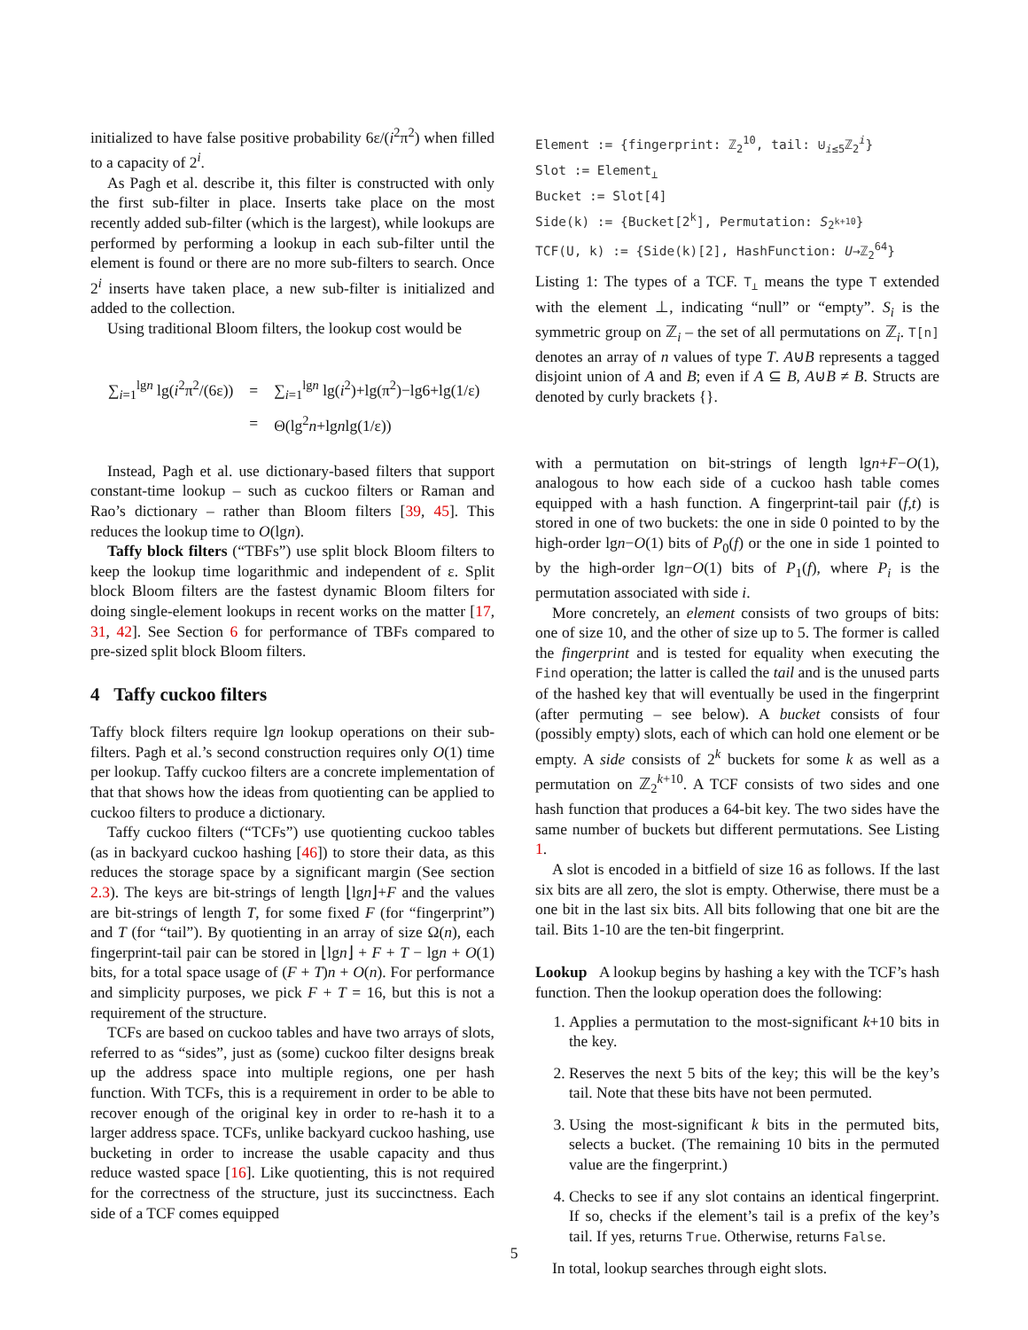initialized to have false positive probability 6ε/(i<sup>2</sup>π<sup>2</sup>) when filled to a capacity of 2<sup>i</sup>.
As Pagh et al. describe it, this filter is constructed with only the first sub-filter in place. Inserts take place on the most recently added sub-filter (which is the largest), while lookups are performed by performing a lookup in each sub-filter until the element is found or there are no more sub-filters to search. Once 2<sup>i</sup> inserts have taken place, a new sub-filter is initialized and added to the collection.
Using traditional Bloom filters, the lookup cost would be
| ∑<sub>i=1</sub><sup>lgn</sup> lg( i<sup>2</sup>π<sup>2</sup>/(6ε)) | = | ∑<sub>i=1</sub><sup>lgn</sup> lg( i<sup>2</sup>)+lg(π<sup>2</sup>)−lg6+lg(1/ε) |
| | = | Θ(lg<sup>2</sup> n +lg n lg(1/ε)) |
Instead, Pagh et al. use dictionary-based filters that support constant-time lookup – such as cuckoo filters or Raman and Rao’s dictionary – rather than Bloom filters [39, 45]. This reduces the lookup time to O(lgn).
Taffy block filters (“TBFs”) use split block Bloom filters to keep the lookup time logarithmic and independent of ε. Split block Bloom filters are the fastest dynamic Bloom filters for doing single-element lookups in recent works on the matter [17, 31, 42]. See Section 6 for performance of TBFs compared to pre-sized split block Bloom filters.
4 Taffy cuckoo filters
Taffy block filters require lgn lookup operations on their sub-filters. Pagh et al.’s second construction requires only O(1) time per lookup. Taffy cuckoo filters are a concrete implementation of that that shows how the ideas from quotienting can be applied to cuckoo filters to produce a dictionary.
Taffy cuckoo filters (“TCFs”) use quotienting cuckoo tables (as in backyard cuckoo hashing [46]) to store their data, as this reduces the storage space by a significant margin (See section 2.3). The keys are bit-strings of length ⌊lgn⌋+F and the values are bit-strings of length T, for some fixed F (for “fingerprint”) and T (for “tail”). By quotienting in an array of size Ω(n), each fingerprint-tail pair can be stored in ⌊lgn⌋ + F + T − lgn + O(1) bits, for a total space usage of (F + T)n + O(n). For performance and simplicity purposes, we pick F + T = 16, but this is not a requirement of the structure.
TCFs are based on cuckoo tables and have two arrays of slots, referred to as “sides”, just as (some) cuckoo filter designs break up the address space into multiple regions, one per hash function. With TCFs, this is a requirement in order to be able to recover enough of the original key in order to re-hash it to a larger address space. TCFs, unlike backyard cuckoo hashing, use bucketing in order to increase the usable capacity and thus reduce wasted space [16]. Like quotienting, this is not required for the correctness of the structure, just its succinctness. Each side of a TCF comes equipped
Element := {fingerprint: ℤ<sub>2</sub><sup>10</sup>, tail: ⊍<sub>i≤5</sub>ℤ<sub>2</sub><sup>i</sup>}
Slot := Element<sub>⊥</sub>
Bucket := Slot[4]
Side(k) := {Bucket[2<sup>k</sup>], Permutation: S<sub>2<sup>k+10</sup></sub>}
TCF(U, k) := {Side(k)[2], HashFunction: U→ℤ<sub>2</sub><sup>64</sup>}
Listing 1: The types of a TCF. T<sub>⊥</sub> means the type T extended with the element ⊥, indicating “null” or “empty”. S<sub>i</sub> is the symmetric group on ℤ<sub>i</sub> – the set of all permutations on ℤ<sub>i</sub>. T[n] denotes an array of n values of type T. A⊍B represents a tagged disjoint union of A and B; even if A ⊆ B, A⊍B ≠ B. Structs are denoted by curly brackets {}.
with a permutation on bit-strings of length lgn+F−O(1), analogous to how each side of a cuckoo hash table comes equipped with a hash function. A fingerprint-tail pair (f,t) is stored in one of two buckets: the one in side 0 pointed to by the high-order lgn−O(1) bits of P<sub>0</sub>(f) or the one in side 1 pointed to by the high-order lgn−O(1) bits of P<sub>1</sub>(f), where P<sub>i</sub> is the permutation associated with side i.
More concretely, an element consists of two groups of bits: one of size 10, and the other of size up to 5. The former is called the fingerprint and is tested for equality when executing the Find operation; the latter is called the tail and is the unused parts of the hashed key that will eventually be used in the fingerprint (after permuting – see below). A bucket consists of four (possibly empty) slots, each of which can hold one element or be empty. A side consists of 2<sup>k</sup> buckets for some k as well as a permutation on ℤ<sub>2</sub><sup>k+10</sup>. A TCF consists of two sides and one hash function that produces a 64-bit key. The two sides have the same number of buckets but different permutations. See Listing 1.
A slot is encoded in a bitfield of size 16 as follows. If the last six bits are all zero, the slot is empty. Otherwise, there must be a one bit in the last six bits. All bits following that one bit are the tail. Bits 1-10 are the ten-bit fingerprint.
Lookup A lookup begins by hashing a key with the TCF’s hash function. Then the lookup operation does the following:
1. Applies a permutation to the most-significant k+10 bits in the key.
2. Reserves the next 5 bits of the key; this will be the key’s tail. Note that these bits have not been permuted.
3. Using the most-significant k bits in the permuted bits, selects a bucket. (The remaining 10 bits in the permuted value are the fingerprint.)
4. Checks to see if any slot contains an identical fingerprint. If so, checks if the element’s tail is a prefix of the key’s tail. If yes, returns True. Otherwise, returns False.
In total, lookup searches through eight slots.
5